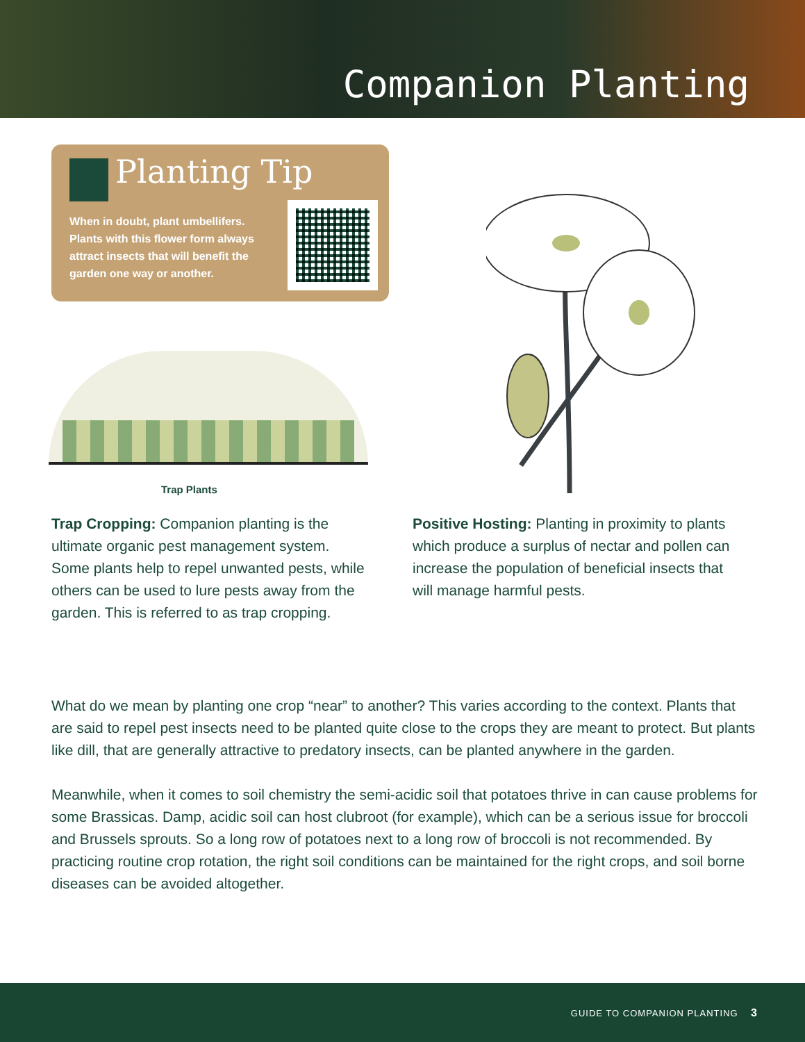Companion Planting
Planting Tip
When in doubt, plant umbellifers. Plants with this flower form always attract insects that will benefit the garden one way or another.
Trap Plants
Trap Cropping: Companion planting is the ultimate organic pest management system. Some plants help to repel unwanted pests, while others can be used to lure pests away from the garden. This is referred to as trap cropping.
Positive Hosting: Planting in proximity to plants which produce a surplus of nectar and pollen can increase the population of beneficial insects that will manage harmful pests.
What do we mean by planting one crop “near” to another? This varies according to the context. Plants that are said to repel pest insects need to be planted quite close to the crops they are meant to protect. But plants like dill, that are generally attractive to predatory insects, can be planted anywhere in the garden.
Meanwhile, when it comes to soil chemistry the semi-acidic soil that potatoes thrive in can cause problems for some Brassicas. Damp, acidic soil can host clubroot (for example), which can be a serious issue for broccoli and Brussels sprouts. So a long row of potatoes next to a long row of broccoli is not recommended. By practicing routine crop rotation, the right soil conditions can be maintained for the right crops, and soil borne diseases can be avoided altogether.
GUIDE TO COMPANION PLANTING 3